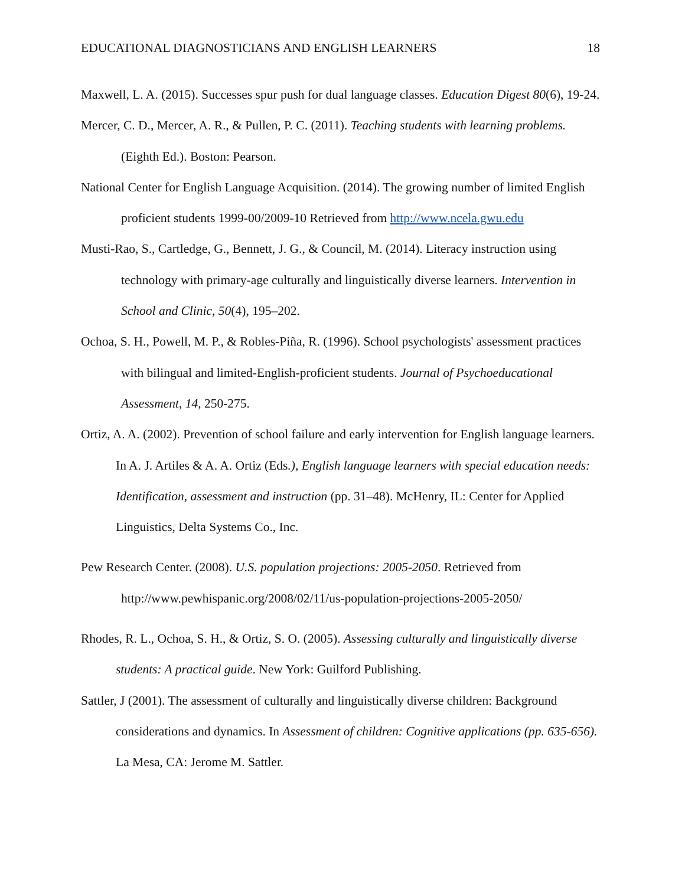EDUCATIONAL DIAGNOSTICIANS AND ENGLISH LEARNERS 18
Maxwell, L. A. (2015). Successes spur push for dual language classes. Education Digest 80(6), 19-24.
Mercer, C. D., Mercer, A. R., & Pullen, P. C. (2011). Teaching students with learning problems. (Eighth Ed.). Boston: Pearson.
National Center for English Language Acquisition. (2014). The growing number of limited English proficient students 1999-00/2009-10 Retrieved from http://www.ncela.gwu.edu
Musti-Rao, S., Cartledge, G., Bennett, J. G., & Council, M. (2014). Literacy instruction using technology with primary-age culturally and linguistically diverse learners. Intervention in School and Clinic, 50(4), 195–202.
Ochoa, S. H., Powell, M. P., & Robles-Piña, R. (1996). School psychologists' assessment practices with bilingual and limited-English-proficient students. Journal of Psychoeducational Assessment, 14, 250-275.
Ortiz, A. A. (2002). Prevention of school failure and early intervention for English language learners. In A. J. Artiles & A. A. Ortiz (Eds.), English language learners with special education needs: Identification, assessment and instruction (pp. 31–48). McHenry, IL: Center for Applied Linguistics, Delta Systems Co., Inc.
Pew Research Center. (2008). U.S. population projections: 2005-2050. Retrieved from http://www.pewhispanic.org/2008/02/11/us-population-projections-2005-2050/
Rhodes, R. L., Ochoa, S. H., & Ortiz, S. O. (2005). Assessing culturally and linguistically diverse students: A practical guide. New York: Guilford Publishing.
Sattler, J (2001). The assessment of culturally and linguistically diverse children: Background considerations and dynamics. In Assessment of children: Cognitive applications (pp. 635-656). La Mesa, CA: Jerome M. Sattler.